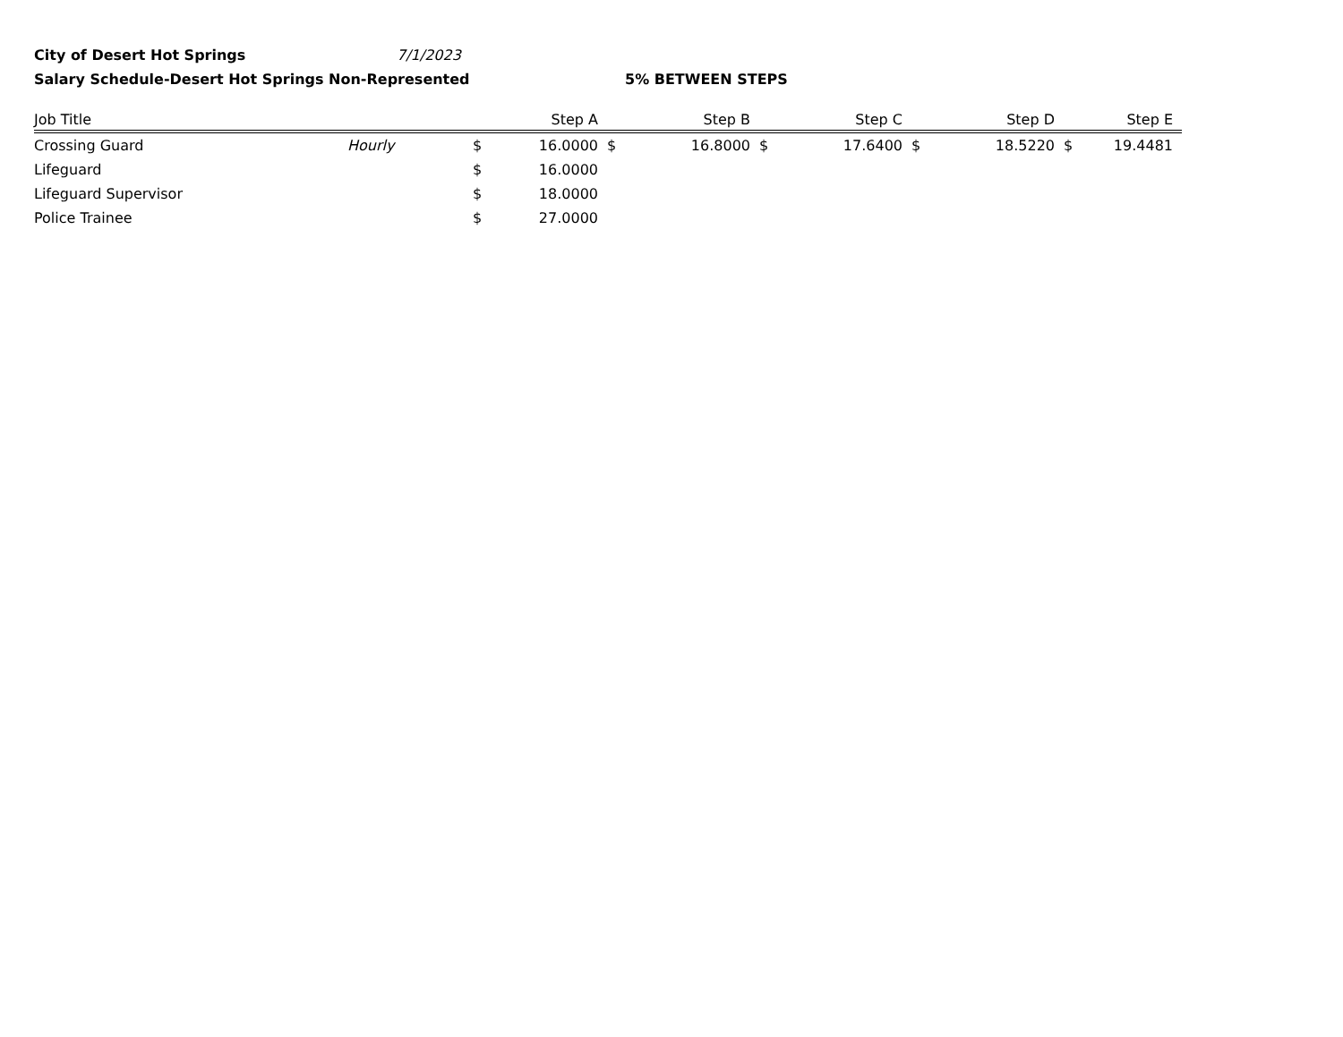City of Desert Hot Springs 7/1/2023
Salary Schedule-Desert Hot Springs Non-Represented 5% BETWEEN STEPS
| Job Title | | | Step A | | Step B | | Step C | | Step D | | Step E |
| --- | --- | --- | --- | --- | --- | --- | --- | --- | --- | --- | --- |
| Crossing Guard | Hourly | $ | 16.0000 | $ | 16.8000 | $ | 17.6400 | $ | 18.5220 | $ | 19.4481 |
| Lifeguard | | $ | 16.0000 | | | | | | | | |
| Lifeguard Supervisor | | $ | 18.0000 | | | | | | | | |
| Police Trainee | | $ | 27.0000 | | | | | | | | |